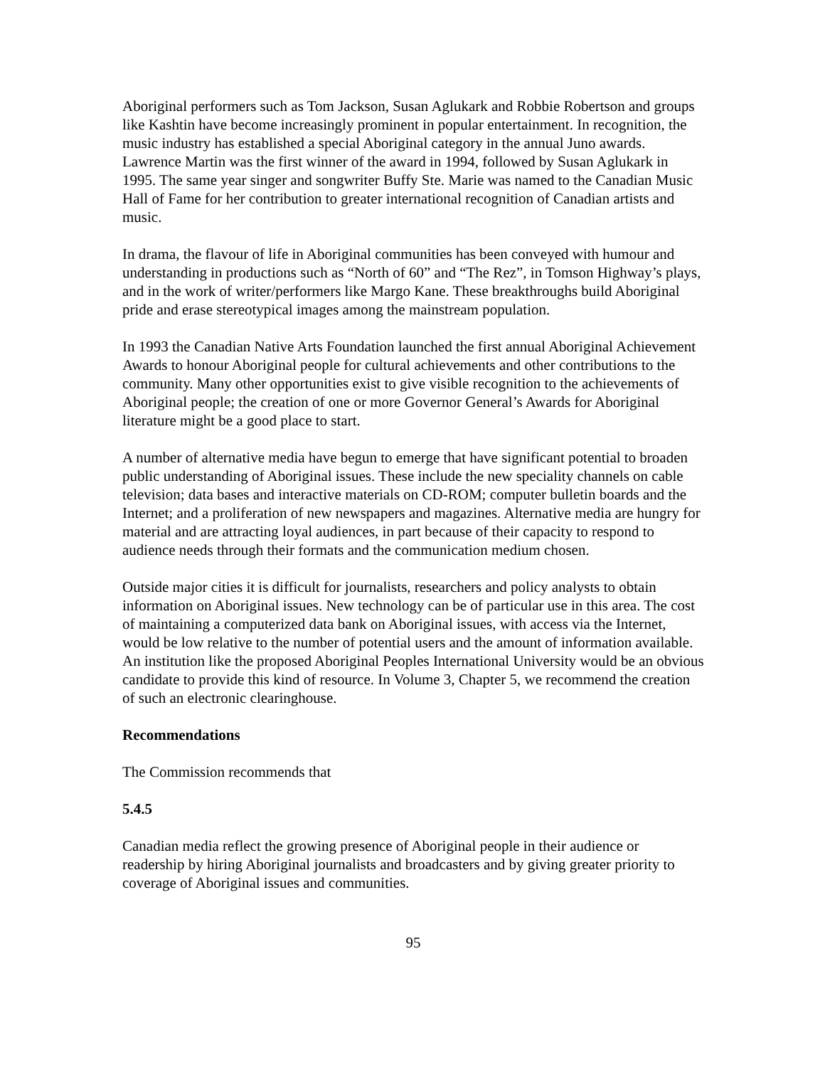Aboriginal performers such as Tom Jackson, Susan Aglukark and Robbie Robertson and groups like Kashtin have become increasingly prominent in popular entertainment. In recognition, the music industry has established a special Aboriginal category in the annual Juno awards. Lawrence Martin was the first winner of the award in 1994, followed by Susan Aglukark in 1995. The same year singer and songwriter Buffy Ste. Marie was named to the Canadian Music Hall of Fame for her contribution to greater international recognition of Canadian artists and music.
In drama, the flavour of life in Aboriginal communities has been conveyed with humour and understanding in productions such as “North of 60” and “The Rez”, in Tomson Highway’s plays, and in the work of writer/performers like Margo Kane. These breakthroughs build Aboriginal pride and erase stereotypical images among the mainstream population.
In 1993 the Canadian Native Arts Foundation launched the first annual Aboriginal Achievement Awards to honour Aboriginal people for cultural achievements and other contributions to the community. Many other opportunities exist to give visible recognition to the achievements of Aboriginal people; the creation of one or more Governor General’s Awards for Aboriginal literature might be a good place to start.
A number of alternative media have begun to emerge that have significant potential to broaden public understanding of Aboriginal issues. These include the new speciality channels on cable television; data bases and interactive materials on CD-ROM; computer bulletin boards and the Internet; and a proliferation of new newspapers and magazines. Alternative media are hungry for material and are attracting loyal audiences, in part because of their capacity to respond to audience needs through their formats and the communication medium chosen.
Outside major cities it is difficult for journalists, researchers and policy analysts to obtain information on Aboriginal issues. New technology can be of particular use in this area. The cost of maintaining a computerized data bank on Aboriginal issues, with access via the Internet, would be low relative to the number of potential users and the amount of information available. An institution like the proposed Aboriginal Peoples International University would be an obvious candidate to provide this kind of resource. In Volume 3, Chapter 5, we recommend the creation of such an electronic clearinghouse.
Recommendations
The Commission recommends that
5.4.5
Canadian media reflect the growing presence of Aboriginal people in their audience or readership by hiring Aboriginal journalists and broadcasters and by giving greater priority to coverage of Aboriginal issues and communities.
95